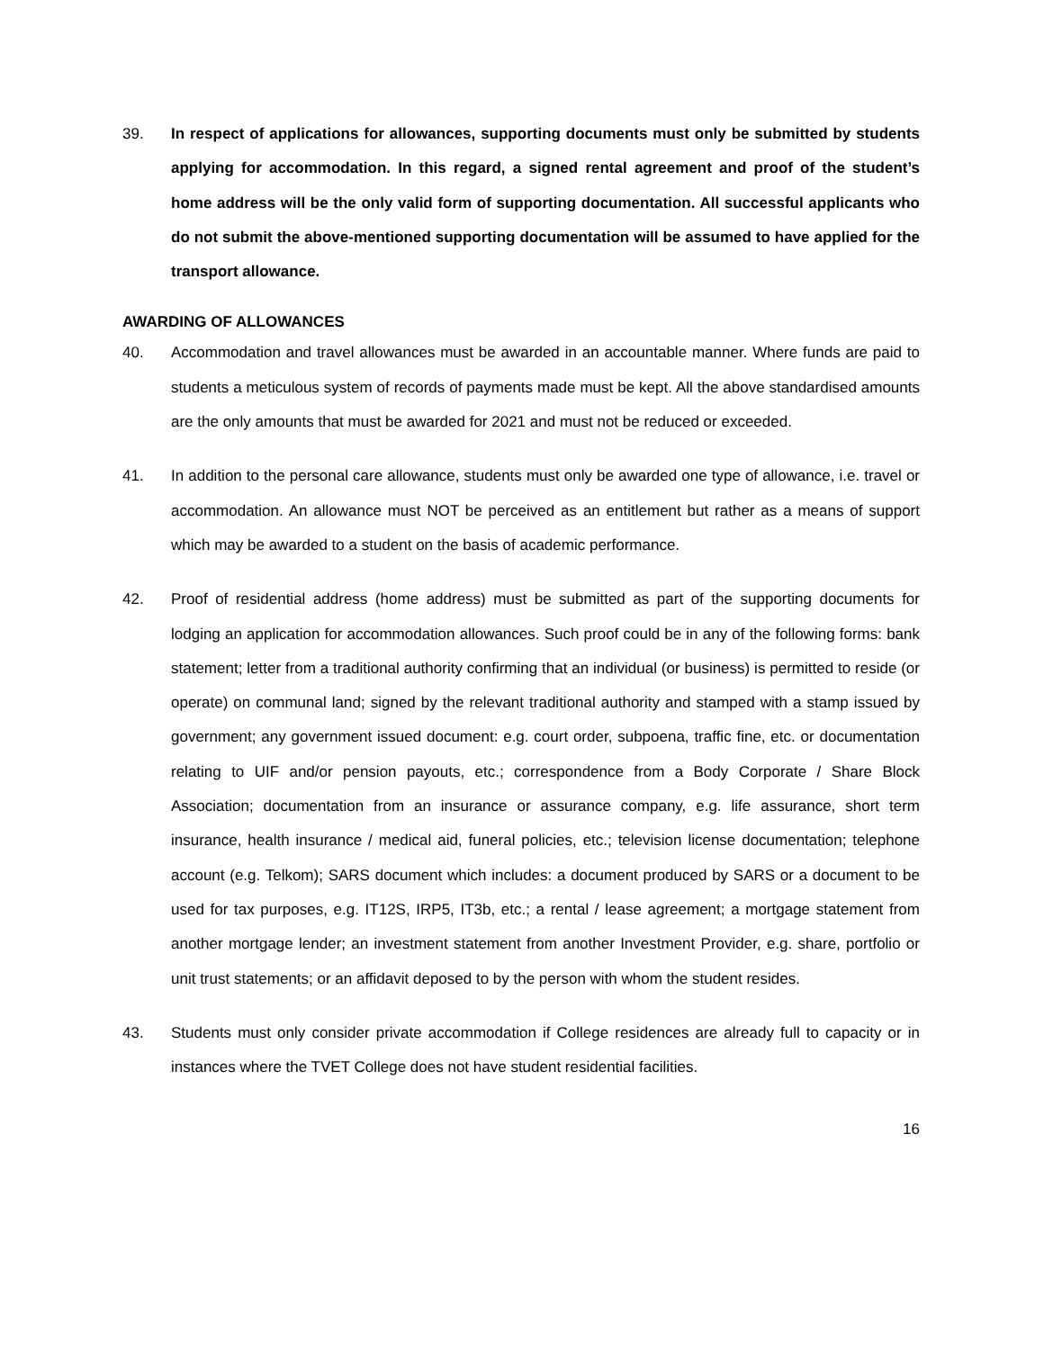39. In respect of applications for allowances, supporting documents must only be submitted by students applying for accommodation. In this regard, a signed rental agreement and proof of the student’s home address will be the only valid form of supporting documentation. All successful applicants who do not submit the above-mentioned supporting documentation will be assumed to have applied for the transport allowance.
AWARDING OF ALLOWANCES
40. Accommodation and travel allowances must be awarded in an accountable manner. Where funds are paid to students a meticulous system of records of payments made must be kept. All the above standardised amounts are the only amounts that must be awarded for 2021 and must not be reduced or exceeded.
41. In addition to the personal care allowance, students must only be awarded one type of allowance, i.e. travel or accommodation. An allowance must NOT be perceived as an entitlement but rather as a means of support which may be awarded to a student on the basis of academic performance.
42. Proof of residential address (home address) must be submitted as part of the supporting documents for lodging an application for accommodation allowances. Such proof could be in any of the following forms: bank statement; letter from a traditional authority confirming that an individual (or business) is permitted to reside (or operate) on communal land; signed by the relevant traditional authority and stamped with a stamp issued by government; any government issued document: e.g. court order, subpoena, traffic fine, etc. or documentation relating to UIF and/or pension payouts, etc.; correspondence from a Body Corporate / Share Block Association; documentation from an insurance or assurance company, e.g. life assurance, short term insurance, health insurance / medical aid, funeral policies, etc.; television license documentation; telephone account (e.g. Telkom); SARS document which includes: a document produced by SARS or a document to be used for tax purposes, e.g. IT12S, IRP5, IT3b, etc.; a rental / lease agreement; a mortgage statement from another mortgage lender; an investment statement from another Investment Provider, e.g. share, portfolio or unit trust statements; or an affidavit deposed to by the person with whom the student resides.
43. Students must only consider private accommodation if College residences are already full to capacity or in instances where the TVET College does not have student residential facilities.
16